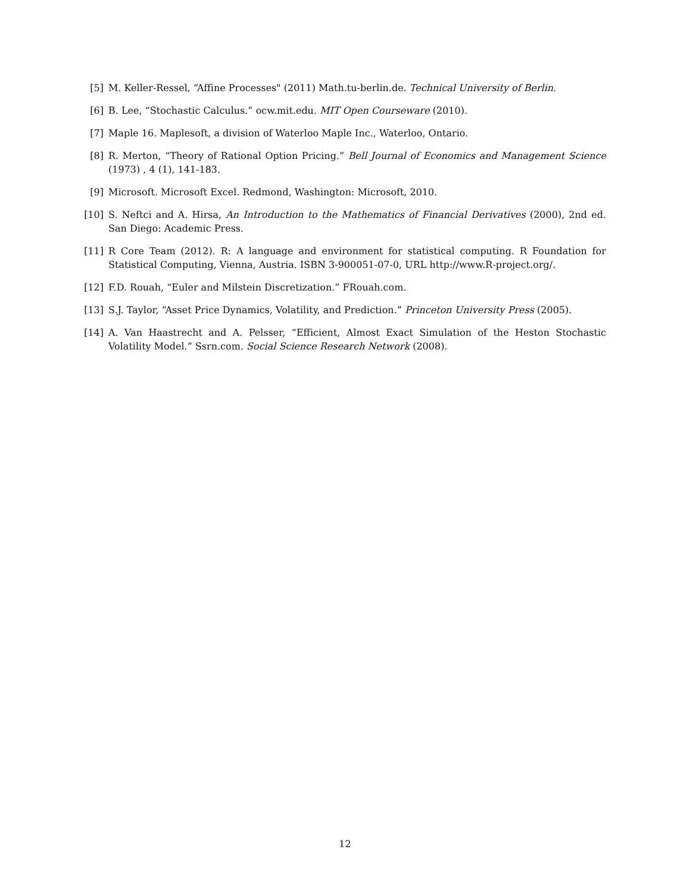[5] M. Keller-Ressel, “Affine Processes" (2011) Math.tu-berlin.de. Technical University of Berlin.
[6] B. Lee, “Stochastic Calculus.” ocw.mit.edu. MIT Open Courseware (2010).
[7] Maple 16. Maplesoft, a division of Waterloo Maple Inc., Waterloo, Ontario.
[8] R. Merton, “Theory of Rational Option Pricing.” Bell Journal of Economics and Management Science (1973) , 4 (1), 141-183.
[9] Microsoft. Microsoft Excel. Redmond, Washington: Microsoft, 2010.
[10] S. Neftci and A. Hirsa, An Introduction to the Mathematics of Financial Derivatives (2000), 2nd ed. San Diego: Academic Press.
[11] R Core Team (2012). R: A language and environment for statistical computing. R Foundation for Statistical Computing, Vienna, Austria. ISBN 3-900051-07-0, URL http://www.R-project.org/.
[12] F.D. Rouah, “Euler and Milstein Discretization.” FRouah.com.
[13] S.J. Taylor, “Asset Price Dynamics, Volatility, and Prediction.” Princeton University Press (2005).
[14] A. Van Haastrecht and A. Pelsser, “Efficient, Almost Exact Simulation of the Heston Stochastic Volatility Model.” Ssrn.com. Social Science Research Network (2008).
12